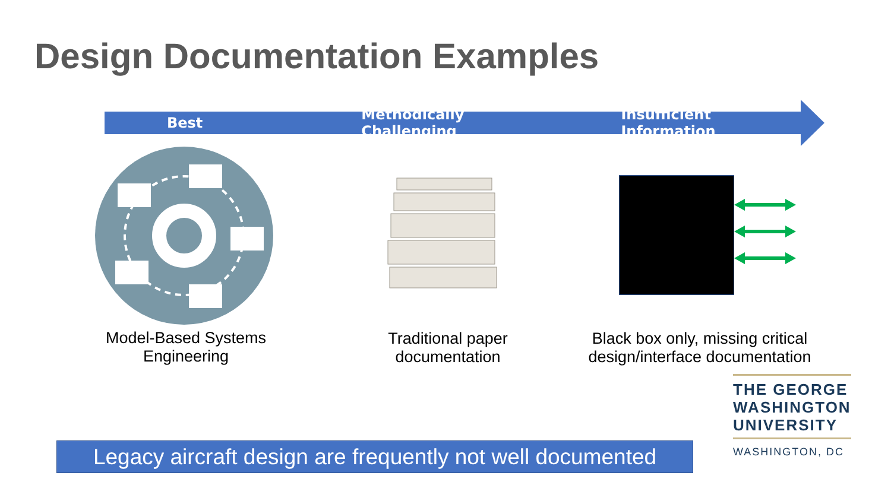Design Documentation Examples
Best Methodically Challenging Insufficient Information
Model-Based Systems
Engineering
Traditional paper
documentation
Black box only, missing critical
design/interface documentation
THE GEORGE
WASHINGTON
UNIVERSITY
WASHINGTON, DC
Legacy aircraft design are frequently not well documented